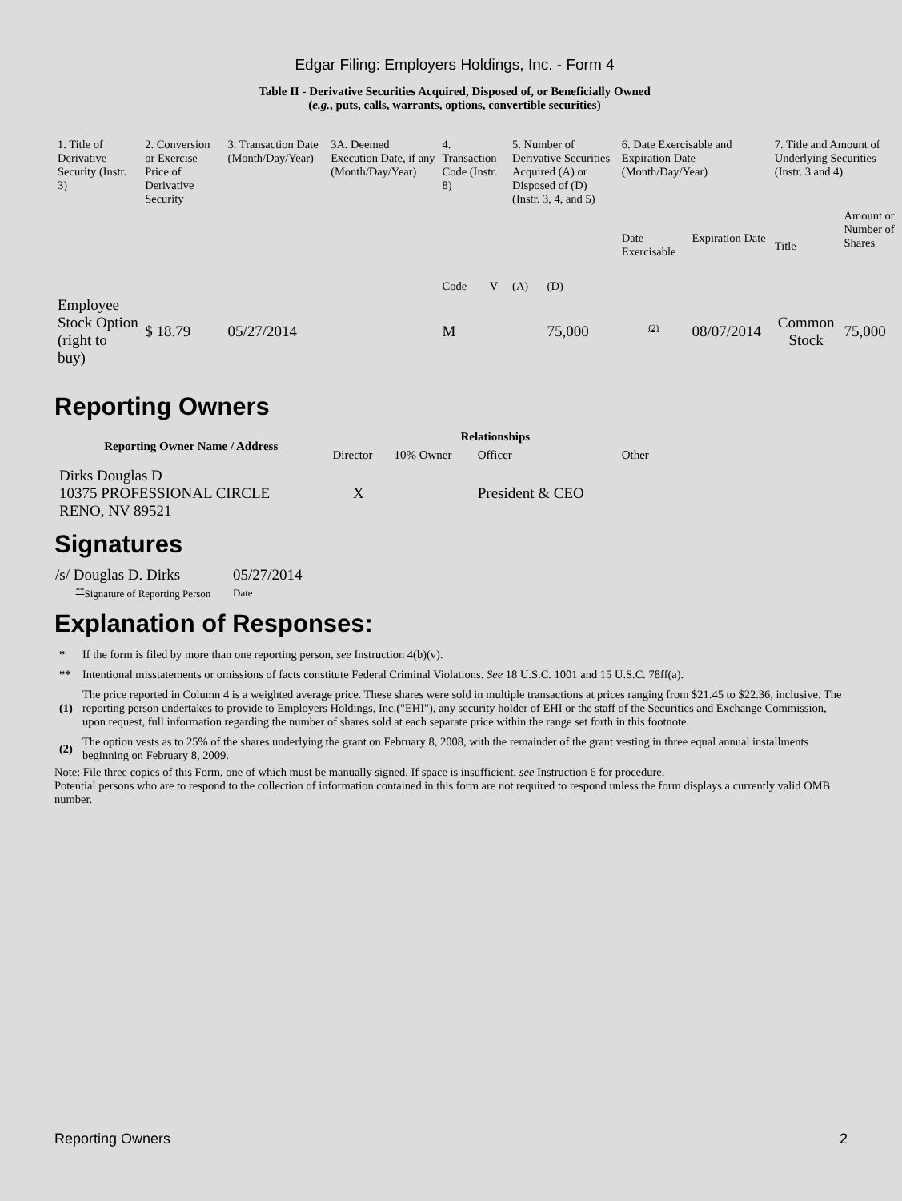Edgar Filing: Employers Holdings, Inc. - Form 4
Table II - Derivative Securities Acquired, Disposed of, or Beneficially Owned
(e.g., puts, calls, warrants, options, convertible securities)
| 1. Title of Derivative Security (Instr. 3) | 2. Conversion or Exercise Price of Derivative Security | 3. Transaction Date (Month/Day/Year) | 3A. Deemed Execution Date, if any (Month/Day/Year) | 4. Transaction Code (Instr. 8) | | 5. Number of Derivative Securities Acquired (A) or Disposed of (D) (Instr. 3, 4, and 5) | | 6. Date Exercisable and Expiration Date (Month/Day/Year) | | 7. Title and Amount of Underlying Securities (Instr. 3 and 4) | |
| --- | --- | --- | --- | --- | --- | --- | --- | --- | --- | --- | --- |
| | | | | Code | V | (A) | (D) | Date Exercisable | Expiration Date | Title | Amount or Number of Shares |
| Employee Stock Option (right to buy) | $ 18.79 | 05/27/2014 | | M | | | 75,000 | <sup>(2)</sup> | 08/07/2014 | Common Stock | 75,000 |
Reporting Owners
| Reporting Owner Name / Address | Relationships | | | |
| --- | --- | --- | --- | --- |
| | Director | 10% Owner | Officer | Other |
| Dirks Douglas D 10375 PROFESSIONAL CIRCLE RENO, NV 89521 | X | | President & CEO | |
Signatures
| /s/ Douglas D. Dirks | 05/27/2014 |
| <sup>**</sup> Signature of Reporting Person | Date |
Explanation of Responses:
| * | If the form is filed by more than one reporting person, see Instruction 4(b)(v). |
| ** | Intentional misstatements or omissions of facts constitute Federal Criminal Violations. See 18 U.S.C. 1001 and 15 U.S.C. 78ff(a). |
| (1) | The price reported in Column 4 is a weighted average price. These shares were sold in multiple transactions at prices ranging from $21.45 to $22.36, inclusive. The reporting person undertakes to provide to Employers Holdings, Inc.("EHI"), any security holder of EHI or the staff of the Securities and Exchange Commission, upon request, full information regarding the number of shares sold at each separate price within the range set forth in this footnote. |
| (2) | The option vests as to 25% of the shares underlying the grant on February 8, 2008, with the remainder of the grant vesting in three equal annual installments beginning on February 8, 2009. |
Note: File three copies of this Form, one of which must be manually signed. If space is insufficient, see Instruction 6 for procedure.
Potential persons who are to respond to the collection of information contained in this form are not required to respond unless the form displays a currently valid OMB number.
Reporting Owners 2